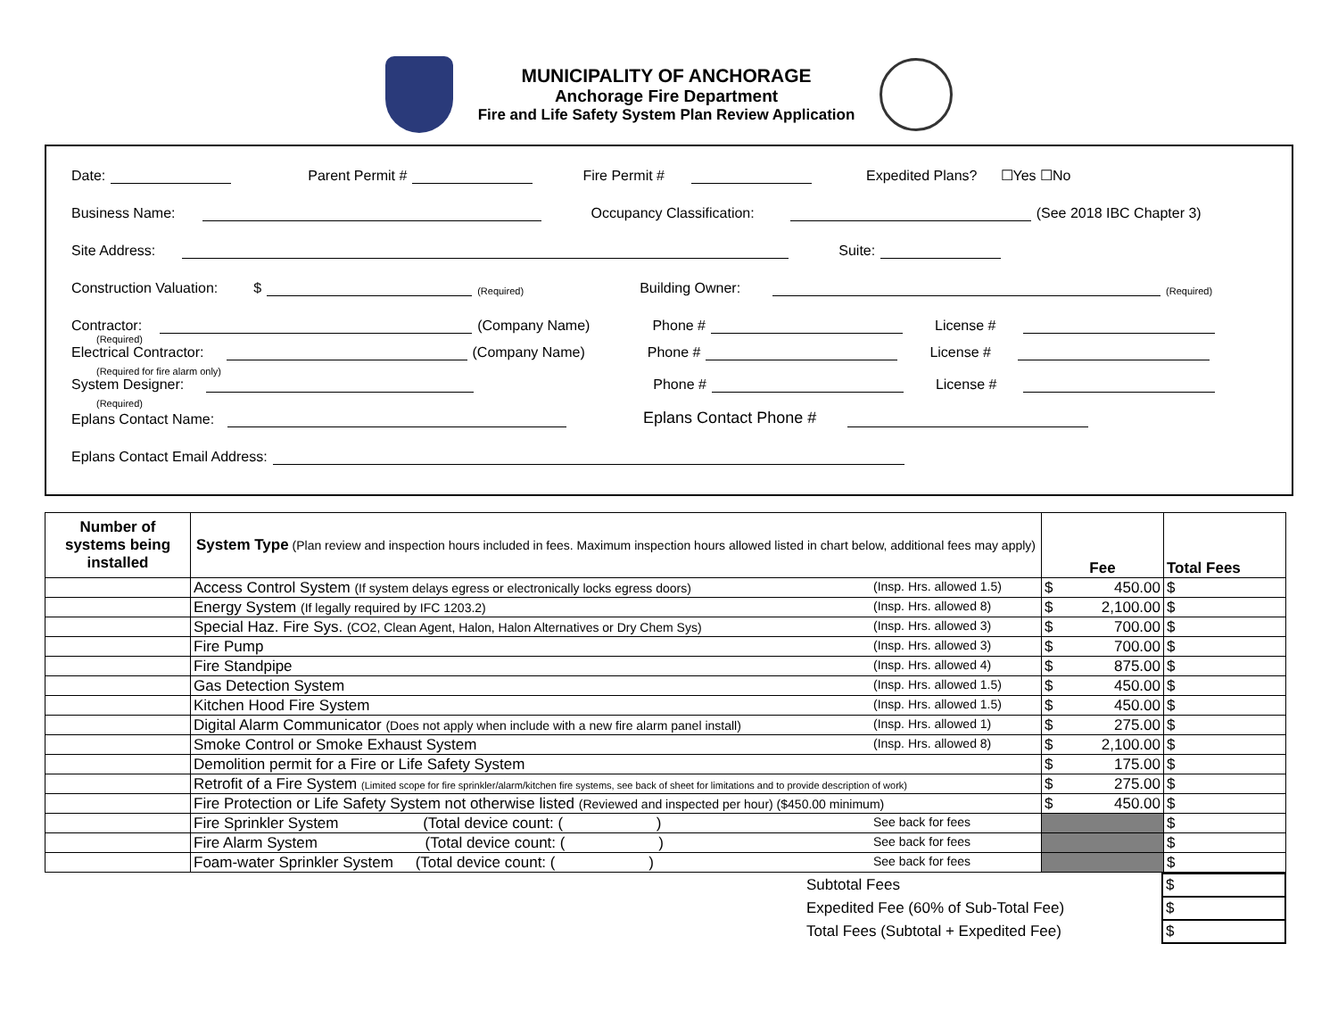MUNICIPALITY OF ANCHORAGE
Anchorage Fire Department
Fire and Life Safety System Plan Review Application
Date: Parent Permit # Fire Permit # Expedited Plans? ☐Yes ☐No
Business Name: Occupancy Classification: (See 2018 IBC Chapter 3)
Site Address: Suite:
Construction Valuation: $ (Required) Building Owner: (Required)
Contractor: (Company Name) Phone # License #
(Required)
Electrical Contractor: (Company Name) Phone # License #
(Required for fire alarm only)
System Designer: Phone # License #
(Required)
Eplans Contact Name: Eplans Contact Phone #
Eplans Contact Email Address:
| Number of systems being installed | System Type (Plan review and inspection hours included in fees. Maximum inspection hours allowed listed in chart below, additional fees may apply) | Fee | Total Fees |
| --- | --- | --- | --- |
| | Access Control System (If system delays egress or electronically locks egress doors) (Insp. Hrs. allowed 1.5) | $ 450.00 | $ |
| | Energy System (If legally required by IFC 1203.2) (Insp. Hrs. allowed 8) | $ 2,100.00 | $ |
| | Special Haz. Fire Sys. (CO2, Clean Agent, Halon, Halon Alternatives or Dry Chem Sys) (Insp. Hrs. allowed 3) | $ 700.00 | $ |
| | Fire Pump (Insp. Hrs. allowed 3) | $ 700.00 | $ |
| | Fire Standpipe (Insp. Hrs. allowed 4) | $ 875.00 | $ |
| | Gas Detection System (Insp. Hrs. allowed 1.5) | $ 450.00 | $ |
| | Kitchen Hood Fire System (Insp. Hrs. allowed 1.5) | $ 450.00 | $ |
| | Digital Alarm Communicator (Does not apply when include with a new fire alarm panel install) (Insp. Hrs. allowed 1) | $ 275.00 | $ |
| | Smoke Control or Smoke Exhaust System (Insp. Hrs. allowed 8) | $ 2,100.00 | $ |
| | Demolition permit for a Fire or Life Safety System | $ 175.00 | $ |
| | Retrofit of a Fire System (Limited scope for fire sprinkler/alarm/kitchen fire systems, see back of sheet for limitations and to provide description of work) | $ 275.00 | $ |
| | Fire Protection or Life Safety System not otherwise listed (Reviewed and inspected per hour) ($450.00 minimum) | $ 450.00 | $ |
| | Fire Sprinkler System (Total device count: ( ) See back for fees | | $ |
| | Fire Alarm System (Total device count: ( ) See back for fees | | $ |
| | Foam-water Sprinkler System (Total device count: ( ) See back for fees | | $ |
| | Subtotal Fees | $ |
| | Expedited Fee (60% of Sub-Total Fee) | $ |
| | Total Fees (Subtotal + Expedited Fee) | $ |